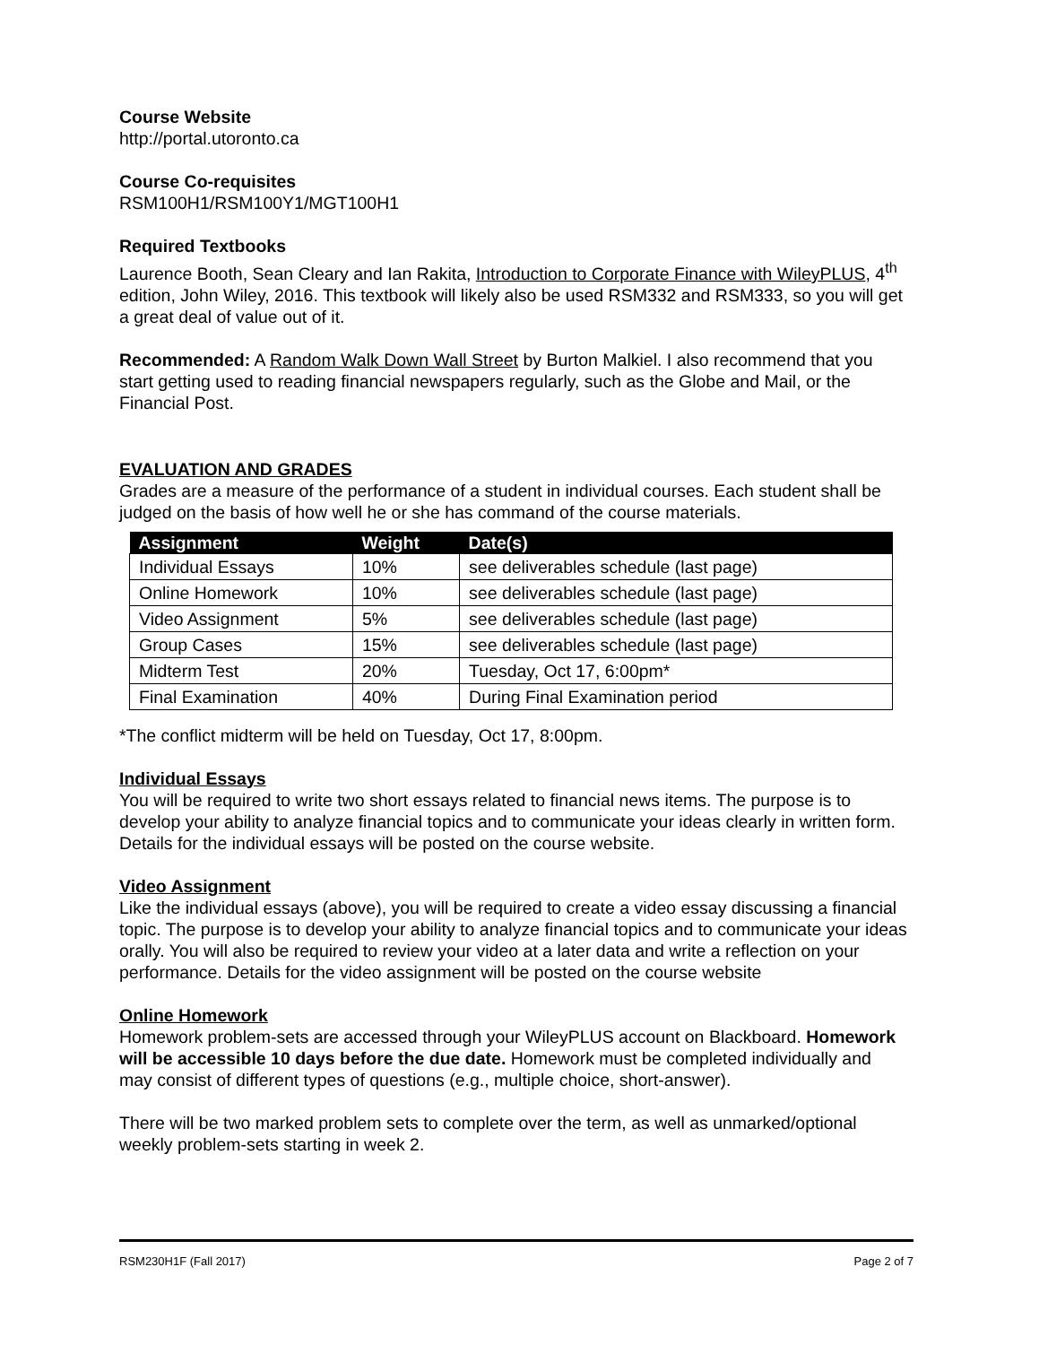Course Website
http://portal.utoronto.ca
Course Co-requisites
RSM100H1/RSM100Y1/MGT100H1
Required Textbooks
Laurence Booth, Sean Cleary and Ian Rakita, Introduction to Corporate Finance with WileyPLUS, 4<sup>th</sup> edition, John Wiley, 2016. This textbook will likely also be used RSM332 and RSM333, so you will get a great deal of value out of it.
Recommended: A Random Walk Down Wall Street by Burton Malkiel. I also recommend that you start getting used to reading financial newspapers regularly, such as the Globe and Mail, or the Financial Post.
EVALUATION AND GRADES
Grades are a measure of the performance of a student in individual courses. Each student shall be judged on the basis of how well he or she has command of the course materials.
| Assignment | Weight | Date(s) |
| --- | --- | --- |
| Individual Essays | 10% | see deliverables schedule (last page) |
| Online Homework | 10% | see deliverables schedule (last page) |
| Video Assignment | 5% | see deliverables schedule (last page) |
| Group Cases | 15% | see deliverables schedule (last page) |
| Midterm Test | 20% | Tuesday, Oct 17, 6:00pm* |
| Final Examination | 40% | During Final Examination period |
*The conflict midterm will be held on Tuesday, Oct 17, 8:00pm.
Individual Essays
You will be required to write two short essays related to financial news items. The purpose is to develop your ability to analyze financial topics and to communicate your ideas clearly in written form. Details for the individual essays will be posted on the course website.
Video Assignment
Like the individual essays (above), you will be required to create a video essay discussing a financial topic. The purpose is to develop your ability to analyze financial topics and to communicate your ideas orally. You will also be required to review your video at a later data and write a reflection on your performance. Details for the video assignment will be posted on the course website
Online Homework
Homework problem-sets are accessed through your WileyPLUS account on Blackboard. Homework will be accessible 10 days before the due date. Homework must be completed individually and may consist of different types of questions (e.g., multiple choice, short-answer).
There will be two marked problem sets to complete over the term, as well as unmarked/optional weekly problem-sets starting in week 2.
RSM230H1F (Fall 2017) Page 2 of 7